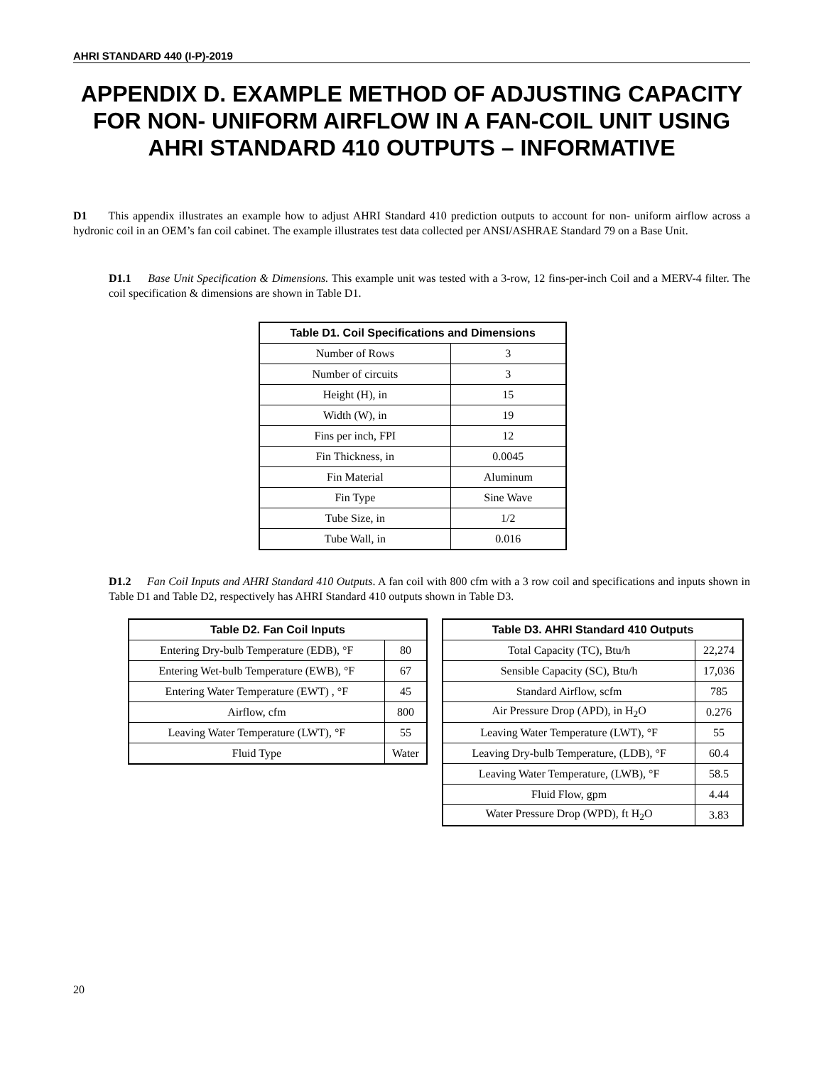AHRI STANDARD 440 (I-P)-2019
APPENDIX D. EXAMPLE METHOD OF ADJUSTING CAPACITY FOR NON- UNIFORM AIRFLOW IN A FAN-COIL UNIT USING AHRI STANDARD 410 OUTPUTS – INFORMATIVE
D1 This appendix illustrates an example how to adjust AHRI Standard 410 prediction outputs to account for non- uniform airflow across a hydronic coil in an OEM’s fan coil cabinet. The example illustrates test data collected per ANSI/ASHRAE Standard 79 on a Base Unit.
D1.1 Base Unit Specification & Dimensions. This example unit was tested with a 3-row, 12 fins-per-inch Coil and a MERV-4 filter. The coil specification & dimensions are shown in Table D1.
| Table D1. Coil Specifications and Dimensions | |
| --- | --- |
| Number of Rows | 3 |
| Number of circuits | 3 |
| Height (H), in | 15 |
| Width (W), in | 19 |
| Fins per inch, FPI | 12 |
| Fin Thickness, in | 0.0045 |
| Fin Material | Aluminum |
| Fin Type | Sine Wave |
| Tube Size, in | 1/2 |
| Tube Wall, in | 0.016 |
D1.2 Fan Coil Inputs and AHRI Standard 410 Outputs. A fan coil with 800 cfm with a 3 row coil and specifications and inputs shown in Table D1 and Table D2, respectively has AHRI Standard 410 outputs shown in Table D3.
| Table D2. Fan Coil Inputs | |
| --- | --- |
| Entering Dry-bulb Temperature (EDB), °F | 80 |
| Entering Wet-bulb Temperature (EWB), °F | 67 |
| Entering Water Temperature (EWT) , °F | 45 |
| Airflow, cfm | 800 |
| Leaving Water Temperature (LWT), °F | 55 |
| Fluid Type | Water |
| Table D3. AHRI Standard 410 Outputs | |
| --- | --- |
| Total Capacity (TC), Btu/h | 22,274 |
| Sensible Capacity (SC), Btu/h | 17,036 |
| Standard Airflow, scfm | 785 |
| Air Pressure Drop (APD), in H<sub>2</sub>O | 0.276 |
| Leaving Water Temperature (LWT), °F | 55 |
| Leaving Dry-bulb Temperature, (LDB), °F | 60.4 |
| Leaving Water Temperature, (LWB), °F | 58.5 |
| Fluid Flow, gpm | 4.44 |
| Water Pressure Drop (WPD), ft H<sub>2</sub>O | 3.83 |
20